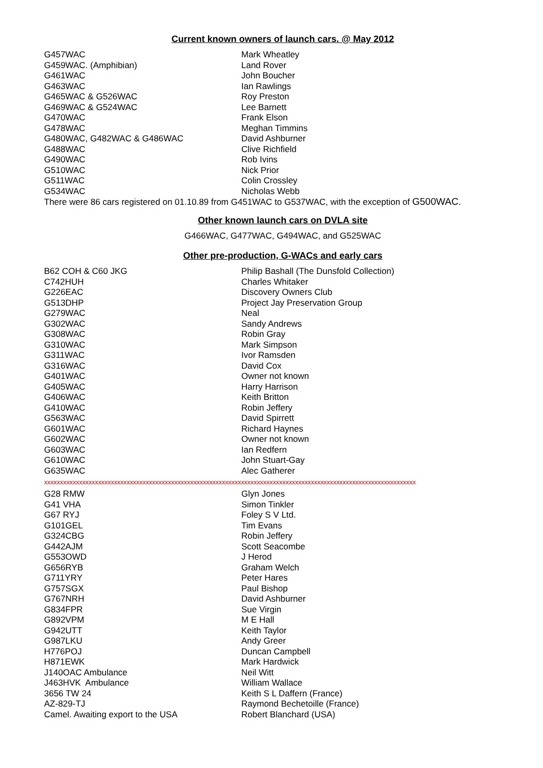Current known owners of launch cars. @ May 2012
| G457WAC | Mark Wheatley |
| G459WAC. (Amphibian) | Land Rover |
| G461WAC | John Boucher |
| G463WAC | Ian Rawlings |
| G465WAC & G526WAC | Roy Preston |
| G469WAC & G524WAC | Lee Barnett |
| G470WAC | Frank Elson |
| G478WAC | Meghan Timmins |
| G480WAC, G482WAC & G486WAC | David Ashburner |
| G488WAC | Clive Richfield |
| G490WAC | Rob Ivins |
| G510WAC | Nick Prior |
| G511WAC | Colin Crossley |
| G534WAC | Nicholas Webb |
There were 86 cars registered on 01.10.89 from G451WAC to G537WAC, with the exception of G500WAC.
Other known launch cars on DVLA site
G466WAC, G477WAC, G494WAC, and G525WAC
Other pre-production, G-WACs and early cars
| B62 COH & C60 JKG | Philip Bashall (The Dunsfold Collection) |
| C742HUH | Charles Whitaker |
| G226EAC | Discovery Owners Club |
| G513DHP | Project Jay Preservation Group |
| G279WAC | Neal |
| G302WAC | Sandy Andrews |
| G308WAC | Robin Gray |
| G310WAC | Mark Simpson |
| G311WAC | Ivor Ramsden |
| G316WAC | David Cox |
| G401WAC | Owner not known |
| G405WAC | Harry Harrison |
| G406WAC | Keith Britton |
| G410WAC | Robin Jeffery |
| G563WAC | David Spirrett |
| G601WAC | Richard Haynes |
| G602WAC | Owner not known |
| G603WAC | Ian Redfern |
| G610WAC | John Stuart-Gay |
| G635WAC | Alec Gatherer |
xxxxxxxxxxxxxxxxxxxxxxxxxxxxxxxxxxxxxxxxxxxxxxxxxxxxxxxxxxxxxxxxxxxxxxxxxxxxxxxxxxxxxxxxxxxxxxxxxxxxxxxxxxxxxxxxxxxxx
| G28 RMW | Glyn Jones |
| G41 VHA | Simon Tinkler |
| G67 RYJ | Foley S V Ltd. |
| G101GEL | Tim Evans |
| G324CBG | Robin Jeffery |
| G442AJM | Scott Seacombe |
| G553OWD | J Herod |
| G656RYB | Graham Welch |
| G711YRY | Peter Hares |
| G757SGX | Paul Bishop |
| G767NRH | David Ashburner |
| G834FPR | Sue Virgin |
| G892VPM | M E Hall |
| G942UTT | Keith Taylor |
| G987LKU | Andy Greer |
| H776POJ | Duncan Campbell |
| H871EWK | Mark Hardwick |
| J140OAC Ambulance | Neil Witt |
| J463HVK Ambulance | William Wallace |
| 3656 TW 24 | Keith S L Daffern (France) |
| AZ-829-TJ | Raymond Bechetoille (France) |
| Camel. Awaiting export to the USA | Robert Blanchard (USA) |